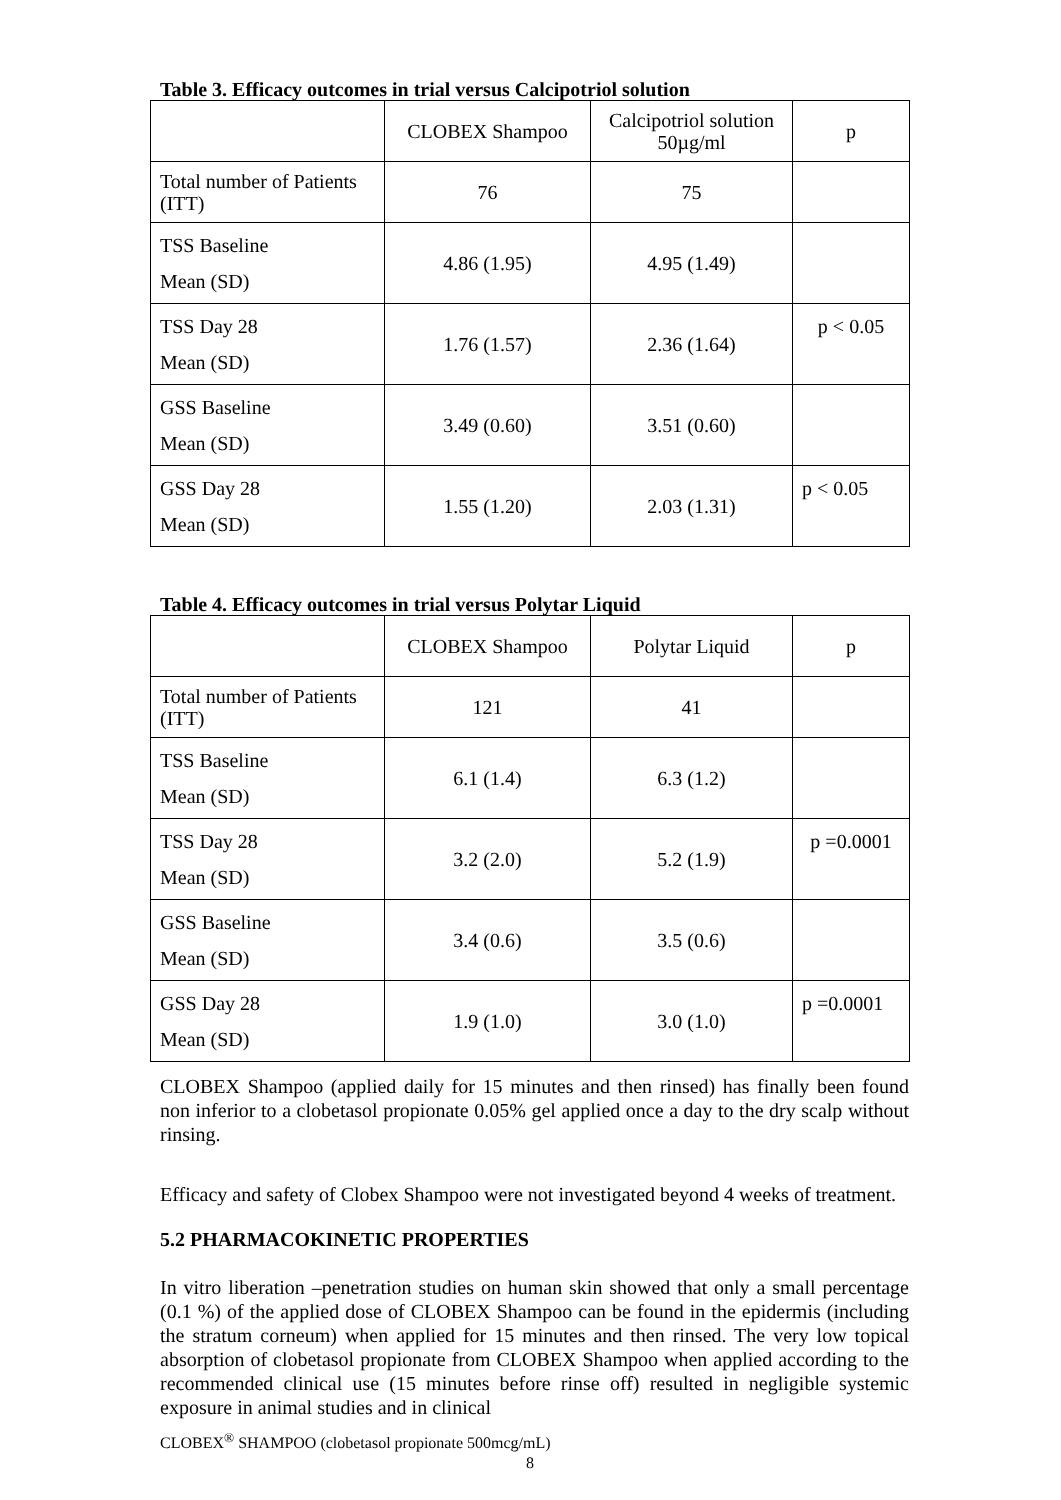Table 3. Efficacy outcomes in trial versus Calcipotriol solution
| | CLOBEX Shampoo | Calcipotriol solution 50µg/ml | p |
| Total number of Patients (ITT) | 76 | 75 | |
| TSS Baseline Mean (SD) | 4.86 (1.95) | 4.95 (1.49) | |
| TSS Day 28 Mean (SD) | 1.76 (1.57) | 2.36 (1.64) | p < 0.05 |
| GSS Baseline Mean (SD) | 3.49 (0.60) | 3.51 (0.60) | |
| GSS Day 28 Mean (SD) | 1.55 (1.20) | 2.03 (1.31) | p < 0.05 |
Table 4. Efficacy outcomes in trial versus Polytar Liquid
| | CLOBEX Shampoo | Polytar Liquid | p |
| Total number of Patients (ITT) | 121 | 41 | |
| TSS Baseline Mean (SD) | 6.1 (1.4) | 6.3 (1.2) | |
| TSS Day 28 Mean (SD) | 3.2 (2.0) | 5.2 (1.9) | p =0.0001 |
| GSS Baseline Mean (SD) | 3.4 (0.6) | 3.5 (0.6) | |
| GSS Day 28 Mean (SD) | 1.9 (1.0) | 3.0 (1.0) | p =0.0001 |
CLOBEX Shampoo (applied daily for 15 minutes and then rinsed) has finally been found non inferior to a clobetasol propionate 0.05% gel applied once a day to the dry scalp without rinsing.
Efficacy and safety of Clobex Shampoo were not investigated beyond 4 weeks of treatment.
5.2 PHARMACOKINETIC PROPERTIES
In vitro liberation –penetration studies on human skin showed that only a small percentage (0.1 %) of the applied dose of CLOBEX Shampoo can be found in the epidermis (including the stratum corneum) when applied for 15 minutes and then rinsed. The very low topical absorption of clobetasol propionate from CLOBEX Shampoo when applied according to the recommended clinical use (15 minutes before rinse off) resulted in negligible systemic exposure in animal studies and in clinical
CLOBEX<sup>®</sup> SHAMPOO (clobetasol propionate 500mcg/mL)
8